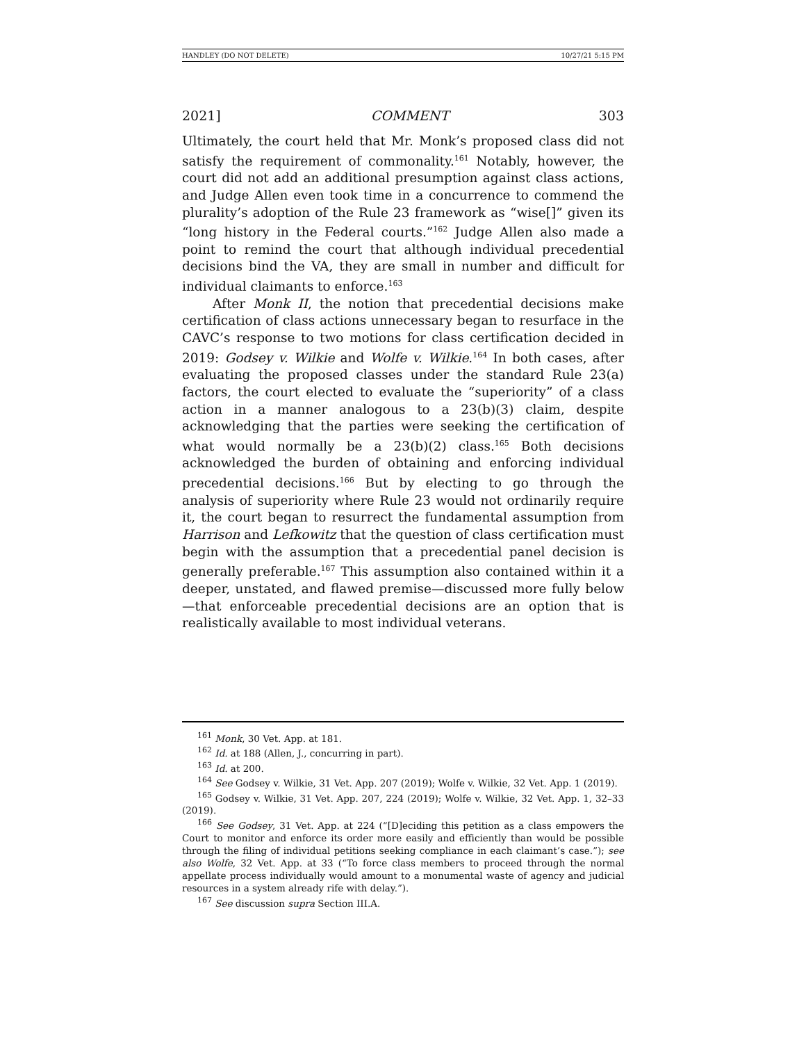HANDLEY (DO NOT DELETE) 10/27/21 5:15 PM
2021] COMMENT 303
Ultimately, the court held that Mr. Monk’s proposed class did not satisfy the requirement of commonality.<sup>161</sup> Notably, however, the court did not add an additional presumption against class actions, and Judge Allen even took time in a concurrence to commend the plurality’s adoption of the Rule 23 framework as “wise[]” given its “long history in the Federal courts.”<sup>162</sup> Judge Allen also made a point to remind the court that although individual precedential decisions bind the VA, they are small in number and difficult for individual claimants to enforce.<sup>163</sup>
After Monk II, the notion that precedential decisions make certification of class actions unnecessary began to resurface in the CAVC’s response to two motions for class certification decided in 2019: Godsey v. Wilkie and Wolfe v. Wilkie.<sup>164</sup> In both cases, after evaluating the proposed classes under the standard Rule 23(a) factors, the court elected to evaluate the “superiority” of a class action in a manner analogous to a 23(b)(3) claim, despite acknowledging that the parties were seeking the certification of what would normally be a 23(b)(2) class.<sup>165</sup> Both decisions acknowledged the burden of obtaining and enforcing individual precedential decisions.<sup>166</sup> But by electing to go through the analysis of superiority where Rule 23 would not ordinarily require it, the court began to resurrect the fundamental assumption from Harrison and Lefkowitz that the question of class certification must begin with the assumption that a precedential panel decision is generally preferable.<sup>167</sup> This assumption also contained within it a deeper, unstated, and flawed premise—discussed more fully below—that enforceable precedential decisions are an option that is realistically available to most individual veterans.
<sup>161</sup> Monk, 30 Vet. App. at 181.
<sup>162</sup> Id. at 188 (Allen, J., concurring in part).
<sup>163</sup> Id. at 200.
<sup>164</sup> See Godsey v. Wilkie, 31 Vet. App. 207 (2019); Wolfe v. Wilkie, 32 Vet. App. 1 (2019).
<sup>165</sup> Godsey v. Wilkie, 31 Vet. App. 207, 224 (2019); Wolfe v. Wilkie, 32 Vet. App. 1, 32–33 (2019).
<sup>166</sup> See Godsey, 31 Vet. App. at 224 (“[D]eciding this petition as a class empowers the Court to monitor and enforce its order more easily and efficiently than would be possible through the filing of individual petitions seeking compliance in each claimant’s case.”); see also Wolfe, 32 Vet. App. at 33 (“To force class members to proceed through the normal appellate process individually would amount to a monumental waste of agency and judicial resources in a system already rife with delay.”).
<sup>167</sup> See discussion supra Section III.A.